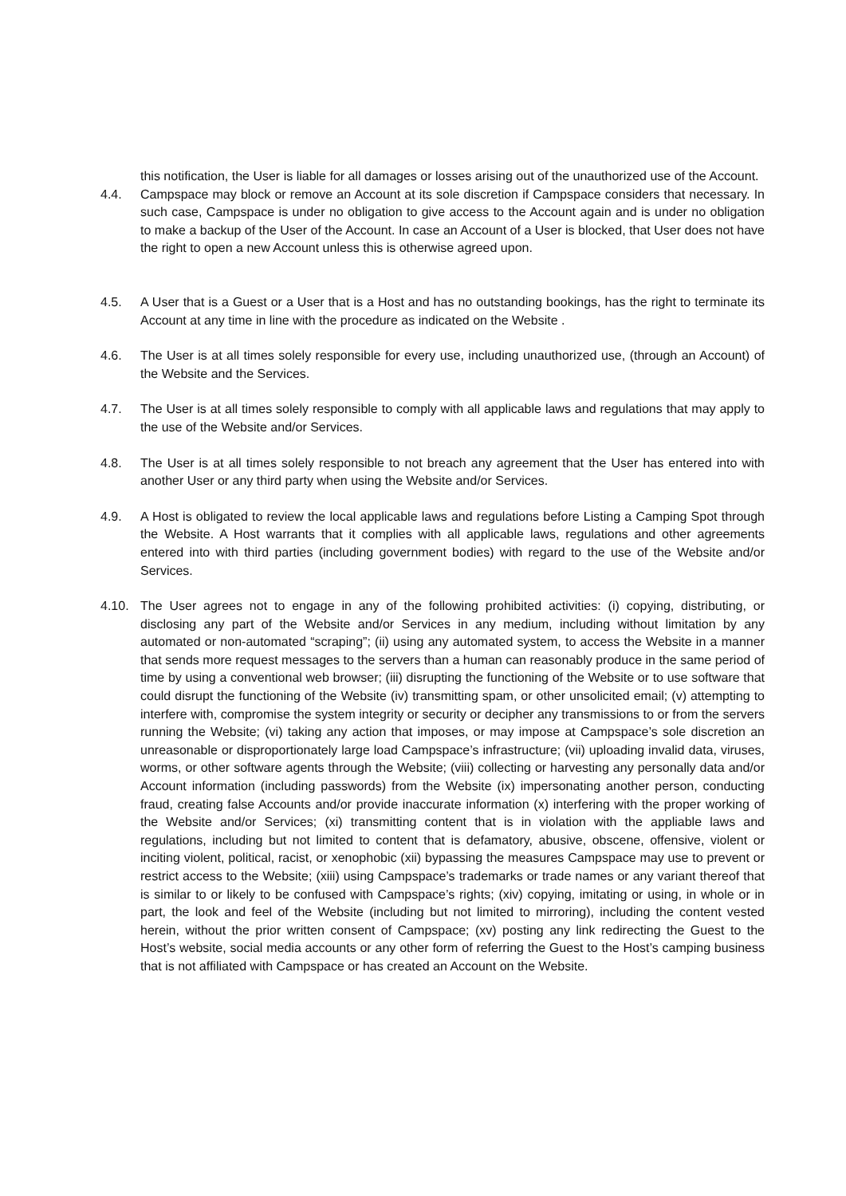this notification, the User is liable for all damages or losses arising out of the unauthorized use of the Account.
4.4. Campspace may block or remove an Account at its sole discretion if Campspace considers that necessary. In such case, Campspace is under no obligation to give access to the Account again and is under no obligation to make a backup of the User of the Account. In case an Account of a User is blocked, that User does not have the right to open a new Account unless this is otherwise agreed upon.
4.5. A User that is a Guest or a User that is a Host and has no outstanding bookings, has the right to terminate its Account at any time in line with the procedure as indicated on the Website .
4.6. The User is at all times solely responsible for every use, including unauthorized use, (through an Account) of the Website and the Services.
4.7. The User is at all times solely responsible to comply with all applicable laws and regulations that may apply to the use of the Website and/or Services.
4.8. The User is at all times solely responsible to not breach any agreement that the User has entered into with another User or any third party when using the Website and/or Services.
4.9. A Host is obligated to review the local applicable laws and regulations before Listing a Camping Spot through the Website. A Host warrants that it complies with all applicable laws, regulations and other agreements entered into with third parties (including government bodies) with regard to the use of the Website and/or Services.
4.10. The User agrees not to engage in any of the following prohibited activities: (i) copying, distributing, or disclosing any part of the Website and/or Services in any medium, including without limitation by any automated or non-automated “scraping”; (ii) using any automated system, to access the Website in a manner that sends more request messages to the servers than a human can reasonably produce in the same period of time by using a conventional web browser; (iii) disrupting the functioning of the Website or to use software that could disrupt the functioning of the Website (iv) transmitting spam, or other unsolicited email; (v) attempting to interfere with, compromise the system integrity or security or decipher any transmissions to or from the servers running the Website; (vi) taking any action that imposes, or may impose at Campspace’s sole discretion an unreasonable or disproportionately large load Campspace’s infrastructure; (vii) uploading invalid data, viruses, worms, or other software agents through the Website; (viii) collecting or harvesting any personally data and/or Account information (including passwords) from the Website (ix) impersonating another person, conducting fraud, creating false Accounts and/or provide inaccurate information (x) interfering with the proper working of the Website and/or Services; (xi) transmitting content that is in violation with the appliable laws and regulations, including but not limited to content that is defamatory, abusive, obscene, offensive, violent or inciting violent, political, racist, or xenophobic (xii) bypassing the measures Campspace may use to prevent or restrict access to the Website; (xiii) using Campspace’s trademarks or trade names or any variant thereof that is similar to or likely to be confused with Campspace’s rights; (xiv) copying, imitating or using, in whole or in part, the look and feel of the Website (including but not limited to mirroring), including the content vested herein, without the prior written consent of Campspace; (xv) posting any link redirecting the Guest to the Host’s website, social media accounts or any other form of referring the Guest to the Host’s camping business that is not affiliated with Campspace or has created an Account on the Website.